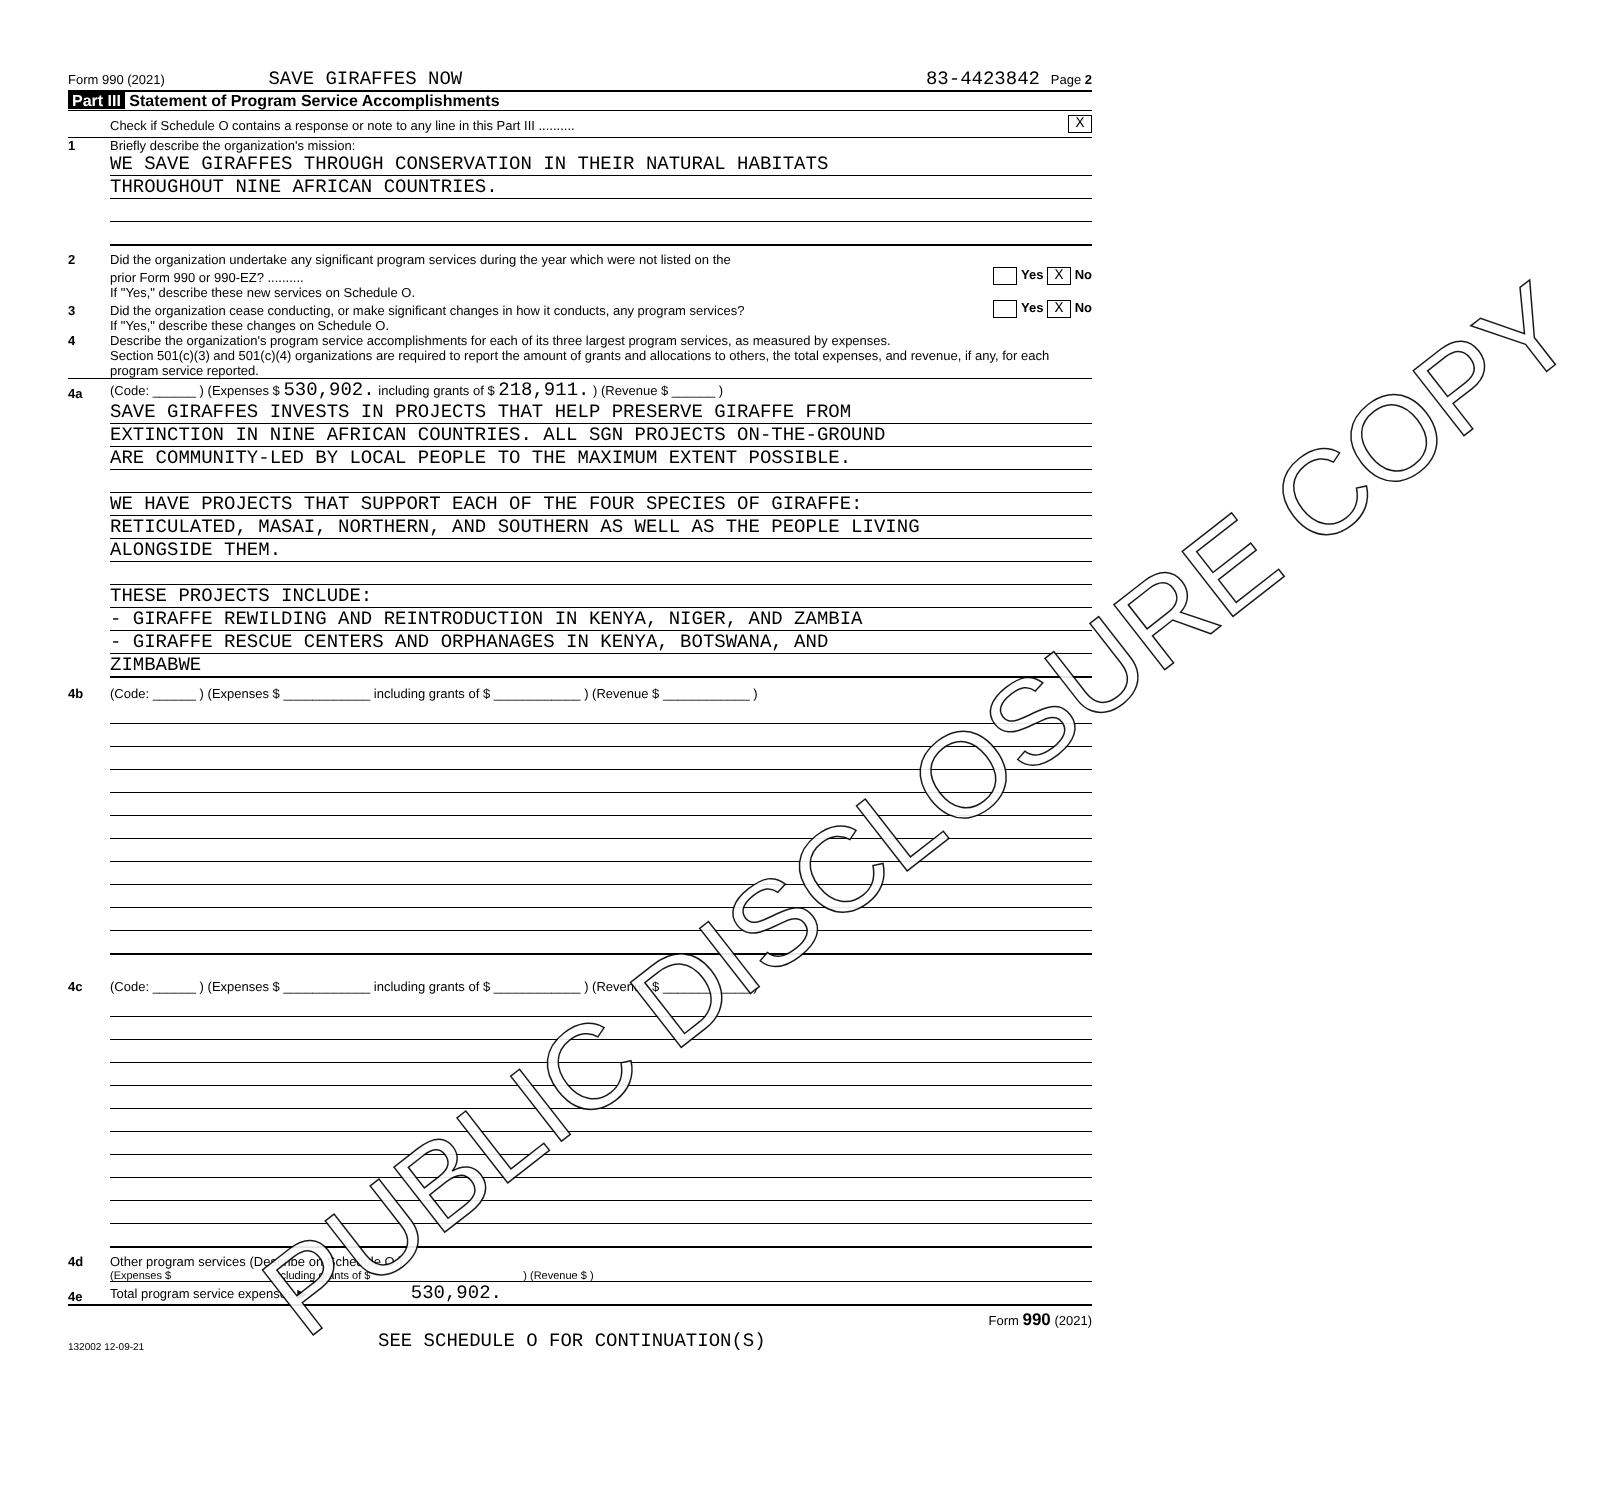PUBLIC DISCLOSURE COPY
Form 990 (2021) SAVE GIRAFFES NOW 83-4423842 Page 2
Part III Statement of Program Service Accomplishments
Check if Schedule O contains a response or note to any line in this Part III .......... X
1 Briefly describe the organization's mission:
WE SAVE GIRAFFES THROUGH CONSERVATION IN THEIR NATURAL HABITATS
THROUGHOUT NINE AFRICAN COUNTRIES.
2 Did the organization undertake any significant program services during the year which were not listed on the
prior Form 990 or 990-EZ? .......... Yes X No
If "Yes," describe these new services on Schedule O.
3 Did the organization cease conducting, or make significant changes in how it conducts, any program services? Yes X No
If "Yes," describe these changes on Schedule O.
4 Describe the organization's program service accomplishments for each of its three largest program services, as measured by expenses.
Section 501(c)(3) and 501(c)(4) organizations are required to report the amount of grants and allocations to others, the total expenses, and revenue, if any, for each program service reported.
4a (Code: ______ ) (Expenses $ 530,902. including grants of $ 218,911. ) (Revenue $ ______ )
SAVE GIRAFFES INVESTS IN PROJECTS THAT HELP PRESERVE GIRAFFE FROM
EXTINCTION IN NINE AFRICAN COUNTRIES. ALL SGN PROJECTS ON-THE-GROUND
ARE COMMUNITY-LED BY LOCAL PEOPLE TO THE MAXIMUM EXTENT POSSIBLE.
WE HAVE PROJECTS THAT SUPPORT EACH OF THE FOUR SPECIES OF GIRAFFE:
RETICULATED, MASAI, NORTHERN, AND SOUTHERN AS WELL AS THE PEOPLE LIVING
ALONGSIDE THEM.
THESE PROJECTS INCLUDE:
- GIRAFFE REWILDING AND REINTRODUCTION IN KENYA, NIGER, AND ZAMBIA
- GIRAFFE RESCUE CENTERS AND ORPHANAGES IN KENYA, BOTSWANA, AND
ZIMBABWE
4b (Code: ______ ) (Expenses $ ____________ including grants of $ ____________ ) (Revenue $ ____________ )
4c (Code: ______ ) (Expenses $ ____________ including grants of $ ____________ ) (Revenue $ ____________ )
4d Other program services (Describe on Schedule O.)
(Expenses $ including grants of $ ) (Revenue $ )
4e Total program service expenses ▶ 530,902.
Form 990 (2021)
132002 12-09-21 SEE SCHEDULE O FOR CONTINUATION(S)